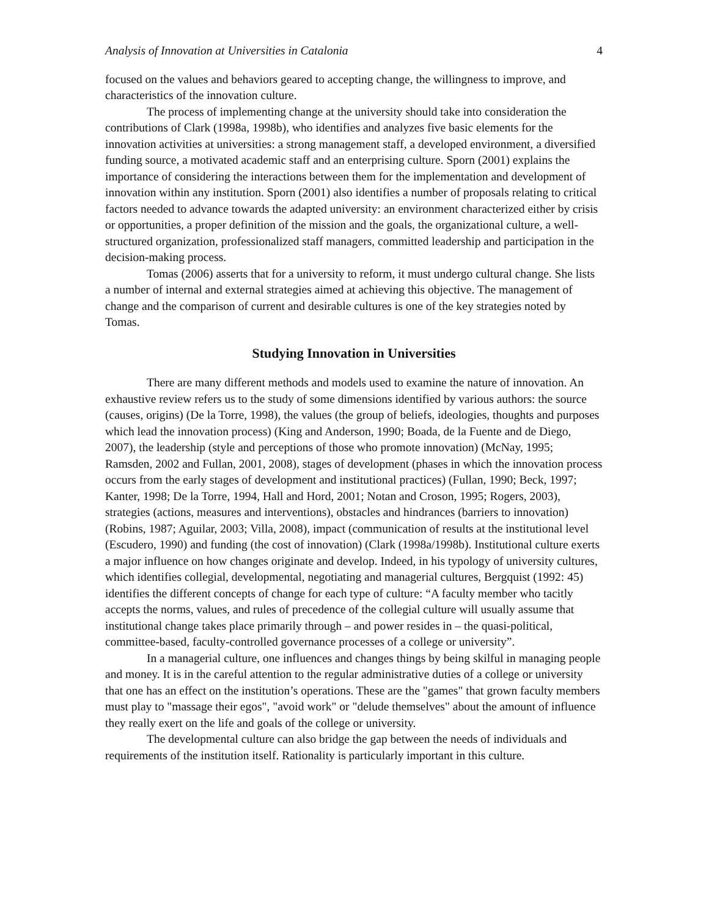Analysis of Innovation at Universities in Catalonia 4
focused on the values and behaviors geared to accepting change, the willingness to improve, and characteristics of the innovation culture.
The process of implementing change at the university should take into consideration the contributions of Clark (1998a, 1998b), who identifies and analyzes five basic elements for the innovation activities at universities: a strong management staff, a developed environment, a diversified funding source, a motivated academic staff and an enterprising culture. Sporn (2001) explains the importance of considering the interactions between them for the implementation and development of innovation within any institution. Sporn (2001) also identifies a number of proposals relating to critical factors needed to advance towards the adapted university: an environment characterized either by crisis or opportunities, a proper definition of the mission and the goals, the organizational culture, a well-structured organization, professionalized staff managers, committed leadership and participation in the decision-making process.
Tomas (2006) asserts that for a university to reform, it must undergo cultural change. She lists a number of internal and external strategies aimed at achieving this objective. The management of change and the comparison of current and desirable cultures is one of the key strategies noted by Tomas.
Studying Innovation in Universities
There are many different methods and models used to examine the nature of innovation. An exhaustive review refers us to the study of some dimensions identified by various authors: the source (causes, origins) (De la Torre, 1998), the values (the group of beliefs, ideologies, thoughts and purposes which lead the innovation process) (King and Anderson, 1990; Boada, de la Fuente and de Diego, 2007), the leadership (style and perceptions of those who promote innovation) (McNay, 1995; Ramsden, 2002 and Fullan, 2001, 2008), stages of development (phases in which the innovation process occurs from the early stages of development and institutional practices) (Fullan, 1990; Beck, 1997; Kanter, 1998; De la Torre, 1994, Hall and Hord, 2001; Notan and Croson, 1995; Rogers, 2003), strategies (actions, measures and interventions), obstacles and hindrances (barriers to innovation) (Robins, 1987; Aguilar, 2003; Villa, 2008), impact (communication of results at the institutional level (Escudero, 1990) and funding (the cost of innovation) (Clark (1998a/1998b). Institutional culture exerts a major influence on how changes originate and develop. Indeed, in his typology of university cultures, which identifies collegial, developmental, negotiating and managerial cultures, Bergquist (1992: 45) identifies the different concepts of change for each type of culture: “A faculty member who tacitly accepts the norms, values, and rules of precedence of the collegial culture will usually assume that institutional change takes place primarily through – and power resides in – the quasi-political, committee-based, faculty-controlled governance processes of a college or university”.
In a managerial culture, one influences and changes things by being skilful in managing people and money. It is in the careful attention to the regular administrative duties of a college or university that one has an effect on the institution’s operations. These are the "games" that grown faculty members must play to "massage their egos", "avoid work" or "delude themselves" about the amount of influence they really exert on the life and goals of the college or university.
The developmental culture can also bridge the gap between the needs of individuals and requirements of the institution itself. Rationality is particularly important in this culture.